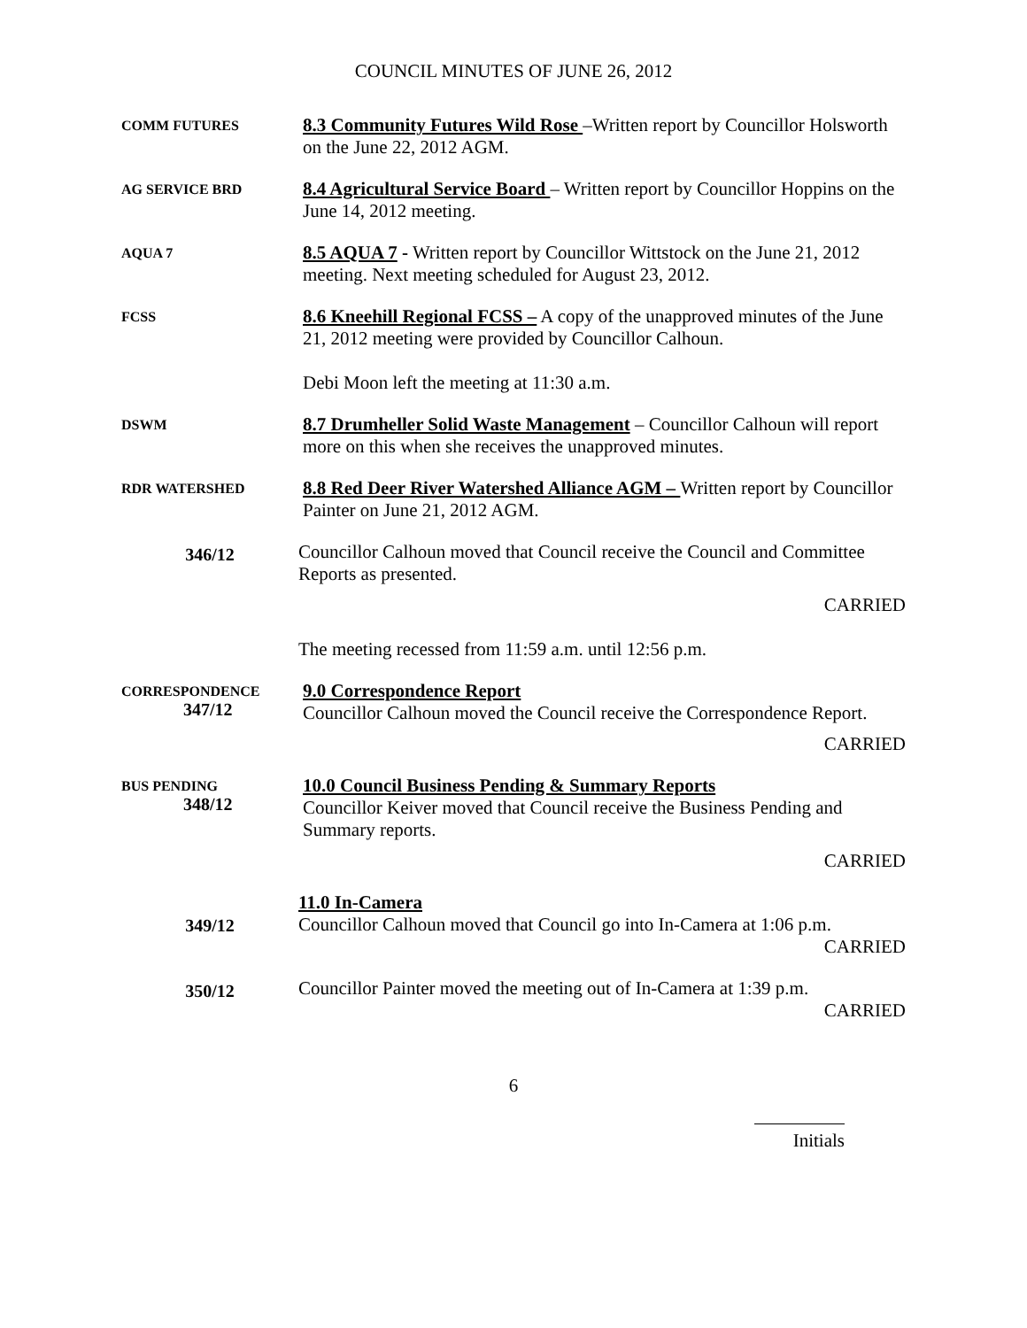COUNCIL MINUTES OF JUNE 26, 2012
COMM FUTURES
8.3 Community Futures Wild Rose –Written report by Councillor Holsworth on the June 22, 2012 AGM.
AG SERVICE BRD
8.4 Agricultural Service Board – Written report by Councillor Hoppins on the June 14, 2012 meeting.
AQUA 7
8.5 AQUA 7 - Written report by Councillor Wittstock on the June 21, 2012 meeting. Next meeting scheduled for August 23, 2012.
FCSS
8.6 Kneehill Regional FCSS – A copy of the unapproved minutes of the June 21, 2012 meeting were provided by Councillor Calhoun.
Debi Moon left the meeting at 11:30 a.m.
DSWM
8.7 Drumheller Solid Waste Management – Councillor Calhoun will report more on this when she receives the unapproved minutes.
RDR WATERSHED
8.8 Red Deer River Watershed Alliance AGM – Written report by Councillor Painter on June 21, 2012 AGM.
346/12
Councillor Calhoun moved that Council receive the Council and Committee Reports as presented.
CARRIED
The meeting recessed from 11:59 a.m. until 12:56 p.m.
CORRESPONDENCE
347/12
9.0 Correspondence Report
Councillor Calhoun moved the Council receive the Correspondence Report.
CARRIED
BUS PENDING
348/12
10.0 Council Business Pending & Summary Reports
Councillor Keiver moved that Council receive the Business Pending and Summary reports.
CARRIED
349/12
11.0 In-Camera
Councillor Calhoun moved that Council go into In-Camera at 1:06 p.m.
CARRIED
350/12
Councillor Painter moved the meeting out of In-Camera at 1:39 p.m.
CARRIED
6
Initials